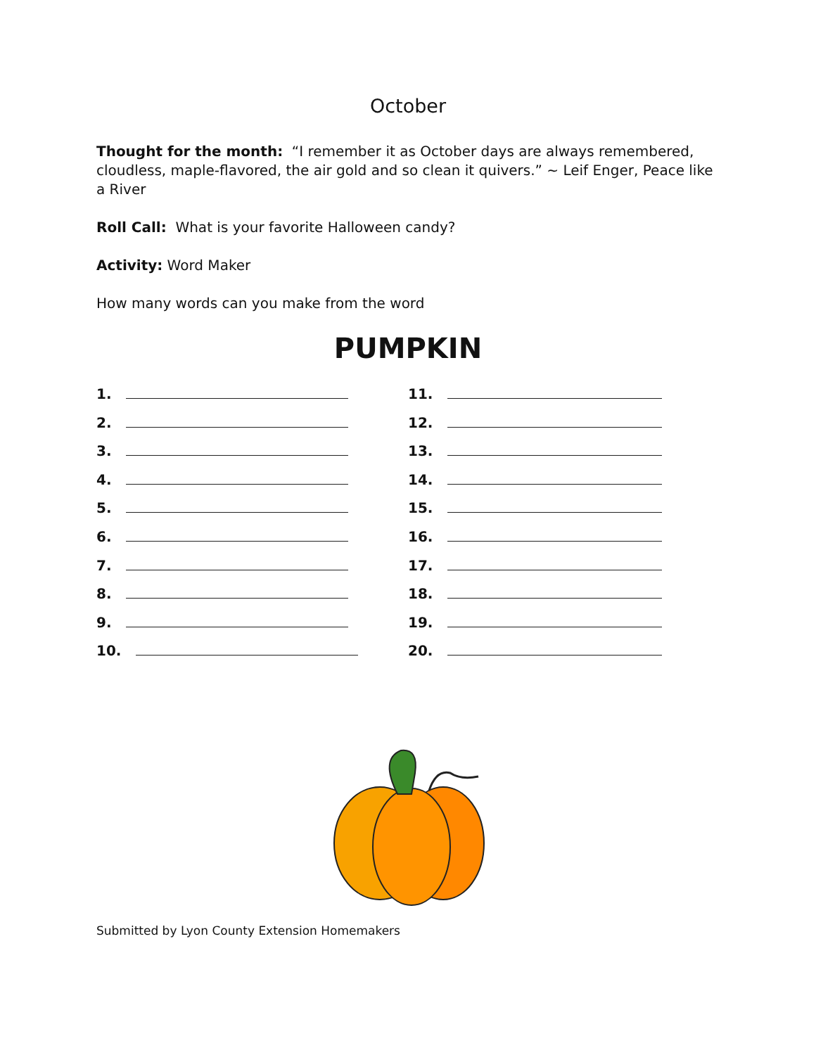October
Thought for the month: “I remember it as October days are always remembered, cloudless, maple-flavored, the air gold and so clean it quivers.” ~ Leif Enger, Peace like a River
Roll Call: What is your favorite Halloween candy?
Activity: Word Maker
How many words can you make from the word
PUMPKIN
1.
2.
3.
4.
5.
6.
7.
8.
9.
10.
11.
12.
13.
14.
15.
16.
17.
18.
19.
20.
Submitted by Lyon County Extension Homemakers